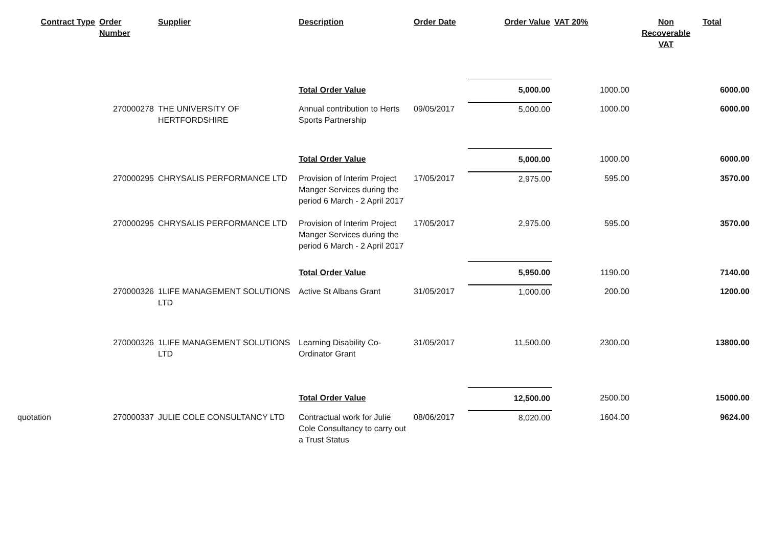| Contract Type | Order Number | Supplier | Description | Order Date | Order Value | VAT 20% | Non Recoverable VAT | Total |
| --- | --- | --- | --- | --- | --- | --- | --- | --- |
| | | | Total Order Value | | 5,000.00 | 1000.00 | | 6000.00 |
| | 270000278 | THE UNIVERSITY OF HERTFORDSHIRE | Annual contribution to Herts Sports Partnership | 09/05/2017 | 5,000.00 | 1000.00 | | 6000.00 |
| | | | Total Order Value | | 5,000.00 | 1000.00 | | 6000.00 |
| | 270000295 | CHRYSALIS PERFORMANCE LTD | Provision of Interim Project Manger Services during the period 6 March - 2 April 2017 | 17/05/2017 | 2,975.00 | 595.00 | | 3570.00 |
| | 270000295 | CHRYSALIS PERFORMANCE LTD | Provision of Interim Project Manger Services during the period 6 March - 2 April 2017 | 17/05/2017 | 2,975.00 | 595.00 | | 3570.00 |
| | | | Total Order Value | | 5,950.00 | 1190.00 | | 7140.00 |
| | 270000326 | 1LIFE MANAGEMENT SOLUTIONS LTD | Active St Albans Grant | 31/05/2017 | 1,000.00 | 200.00 | | 1200.00 |
| | 270000326 | 1LIFE MANAGEMENT SOLUTIONS LTD | Learning Disability Co-Ordinator Grant | 31/05/2017 | 11,500.00 | 2300.00 | | 13800.00 |
| | | | Total Order Value | | 12,500.00 | 2500.00 | | 15000.00 |
| quotation | 270000337 | JULIE COLE CONSULTANCY LTD | Contractual work for Julie Cole Consultancy to carry out a Trust Status | 08/06/2017 | 8,020.00 | 1604.00 | | 9624.00 |